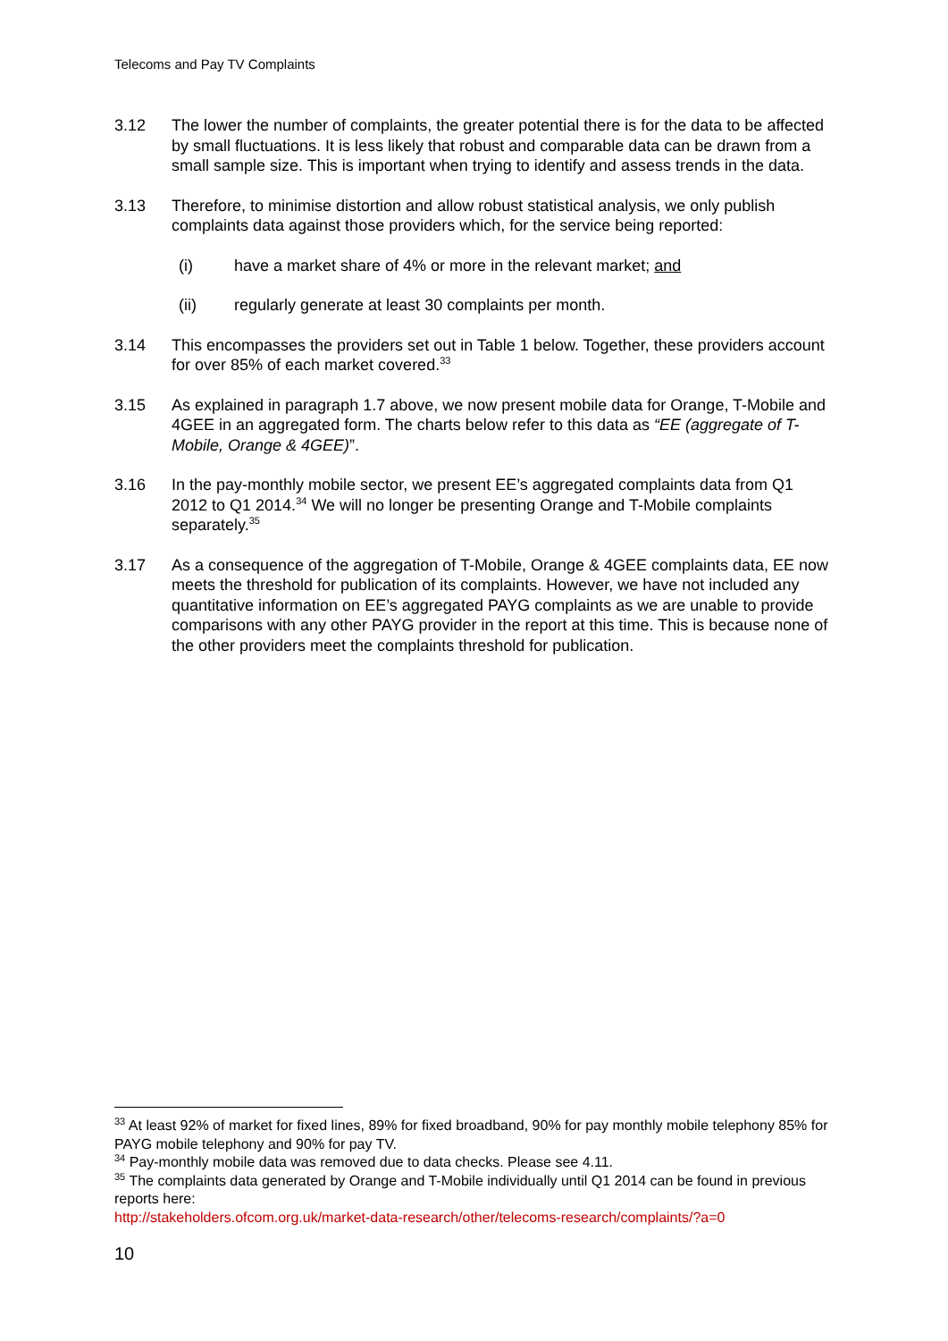Telecoms and Pay TV Complaints
3.12 The lower the number of complaints, the greater potential there is for the data to be affected by small fluctuations. It is less likely that robust and comparable data can be drawn from a small sample size. This is important when trying to identify and assess trends in the data.
3.13 Therefore, to minimise distortion and allow robust statistical analysis, we only publish complaints data against those providers which, for the service being reported:
(i) have a market share of 4% or more in the relevant market; and
(ii) regularly generate at least 30 complaints per month.
3.14 This encompasses the providers set out in Table 1 below. Together, these providers account for over 85% of each market covered.<sup>33</sup>
3.15 As explained in paragraph 1.7 above, we now present mobile data for Orange, T-Mobile and 4GEE in an aggregated form. The charts below refer to this data as “EE (aggregate of T-Mobile, Orange & 4GEE)”.
3.16 In the pay-monthly mobile sector, we present EE’s aggregated complaints data from Q1 2012 to Q1 2014.<sup>34</sup> We will no longer be presenting Orange and T-Mobile complaints separately.<sup>35</sup>
3.17 As a consequence of the aggregation of T-Mobile, Orange & 4GEE complaints data, EE now meets the threshold for publication of its complaints. However, we have not included any quantitative information on EE’s aggregated PAYG complaints as we are unable to provide comparisons with any other PAYG provider in the report at this time. This is because none of the other providers meet the complaints threshold for publication.
<sup>33</sup> At least 92% of market for fixed lines, 89% for fixed broadband, 90% for pay monthly mobile telephony 85% for PAYG mobile telephony and 90% for pay TV.
<sup>34</sup> Pay-monthly mobile data was removed due to data checks. Please see 4.11.
<sup>35</sup> The complaints data generated by Orange and T-Mobile individually until Q1 2014 can be found in previous reports here:
http://stakeholders.ofcom.org.uk/market-data-research/other/telecoms-research/complaints/?a=0
10